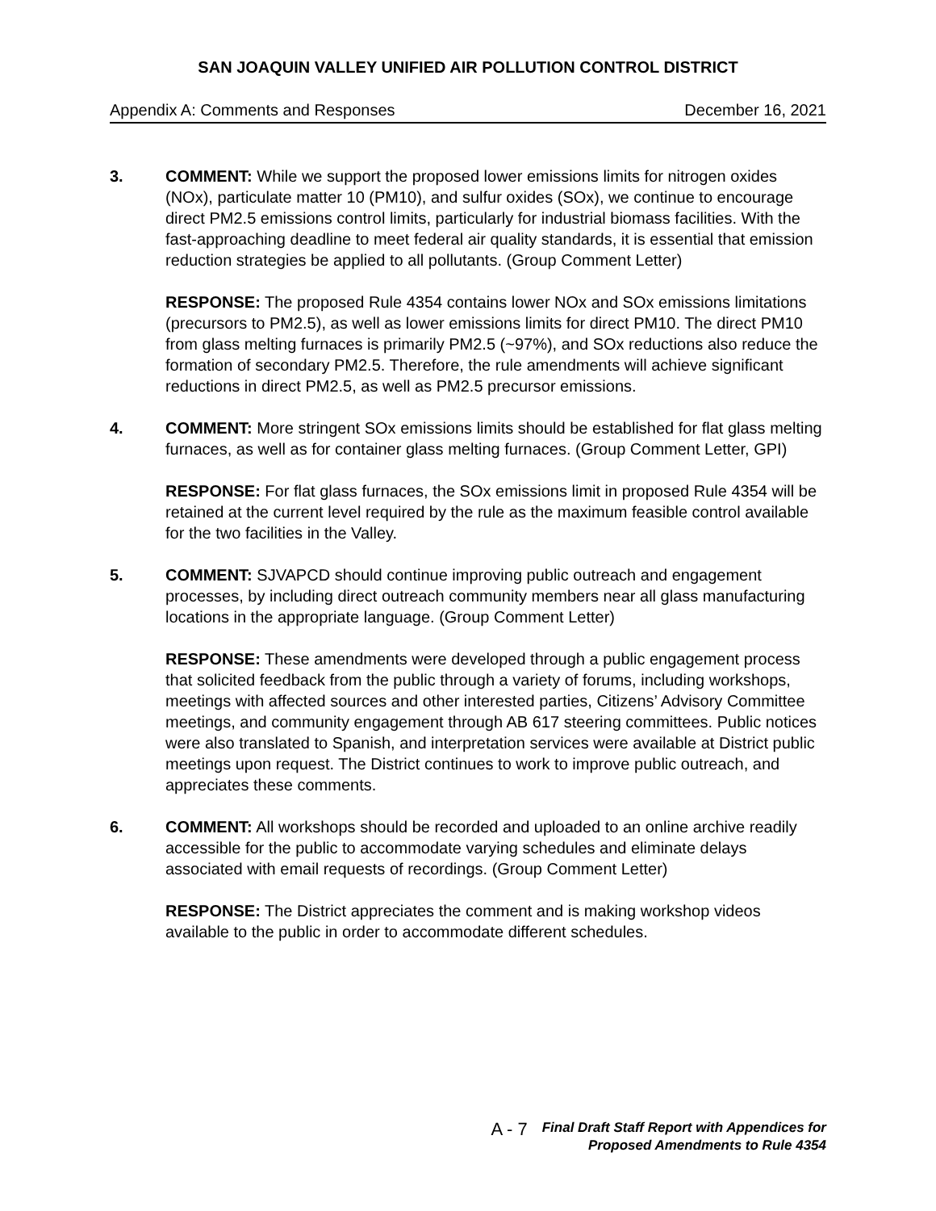SAN JOAQUIN VALLEY UNIFIED AIR POLLUTION CONTROL DISTRICT
Appendix A: Comments and Responses December 16, 2021
3. COMMENT: While we support the proposed lower emissions limits for nitrogen oxides (NOx), particulate matter 10 (PM10), and sulfur oxides (SOx), we continue to encourage direct PM2.5 emissions control limits, particularly for industrial biomass facilities. With the fast-approaching deadline to meet federal air quality standards, it is essential that emission reduction strategies be applied to all pollutants. (Group Comment Letter)
RESPONSE: The proposed Rule 4354 contains lower NOx and SOx emissions limitations (precursors to PM2.5), as well as lower emissions limits for direct PM10. The direct PM10 from glass melting furnaces is primarily PM2.5 (~97%), and SOx reductions also reduce the formation of secondary PM2.5. Therefore, the rule amendments will achieve significant reductions in direct PM2.5, as well as PM2.5 precursor emissions.
4. COMMENT: More stringent SOx emissions limits should be established for flat glass melting furnaces, as well as for container glass melting furnaces. (Group Comment Letter, GPI)
RESPONSE: For flat glass furnaces, the SOx emissions limit in proposed Rule 4354 will be retained at the current level required by the rule as the maximum feasible control available for the two facilities in the Valley.
5. COMMENT: SJVAPCD should continue improving public outreach and engagement processes, by including direct outreach community members near all glass manufacturing locations in the appropriate language. (Group Comment Letter)
RESPONSE: These amendments were developed through a public engagement process that solicited feedback from the public through a variety of forums, including workshops, meetings with affected sources and other interested parties, Citizens’ Advisory Committee meetings, and community engagement through AB 617 steering committees. Public notices were also translated to Spanish, and interpretation services were available at District public meetings upon request. The District continues to work to improve public outreach, and appreciates these comments.
6. COMMENT: All workshops should be recorded and uploaded to an online archive readily accessible for the public to accommodate varying schedules and eliminate delays associated with email requests of recordings. (Group Comment Letter)
RESPONSE: The District appreciates the comment and is making workshop videos available to the public in order to accommodate different schedules.
A - 7 Final Draft Staff Report with Appendices for
Proposed Amendments to Rule 4354